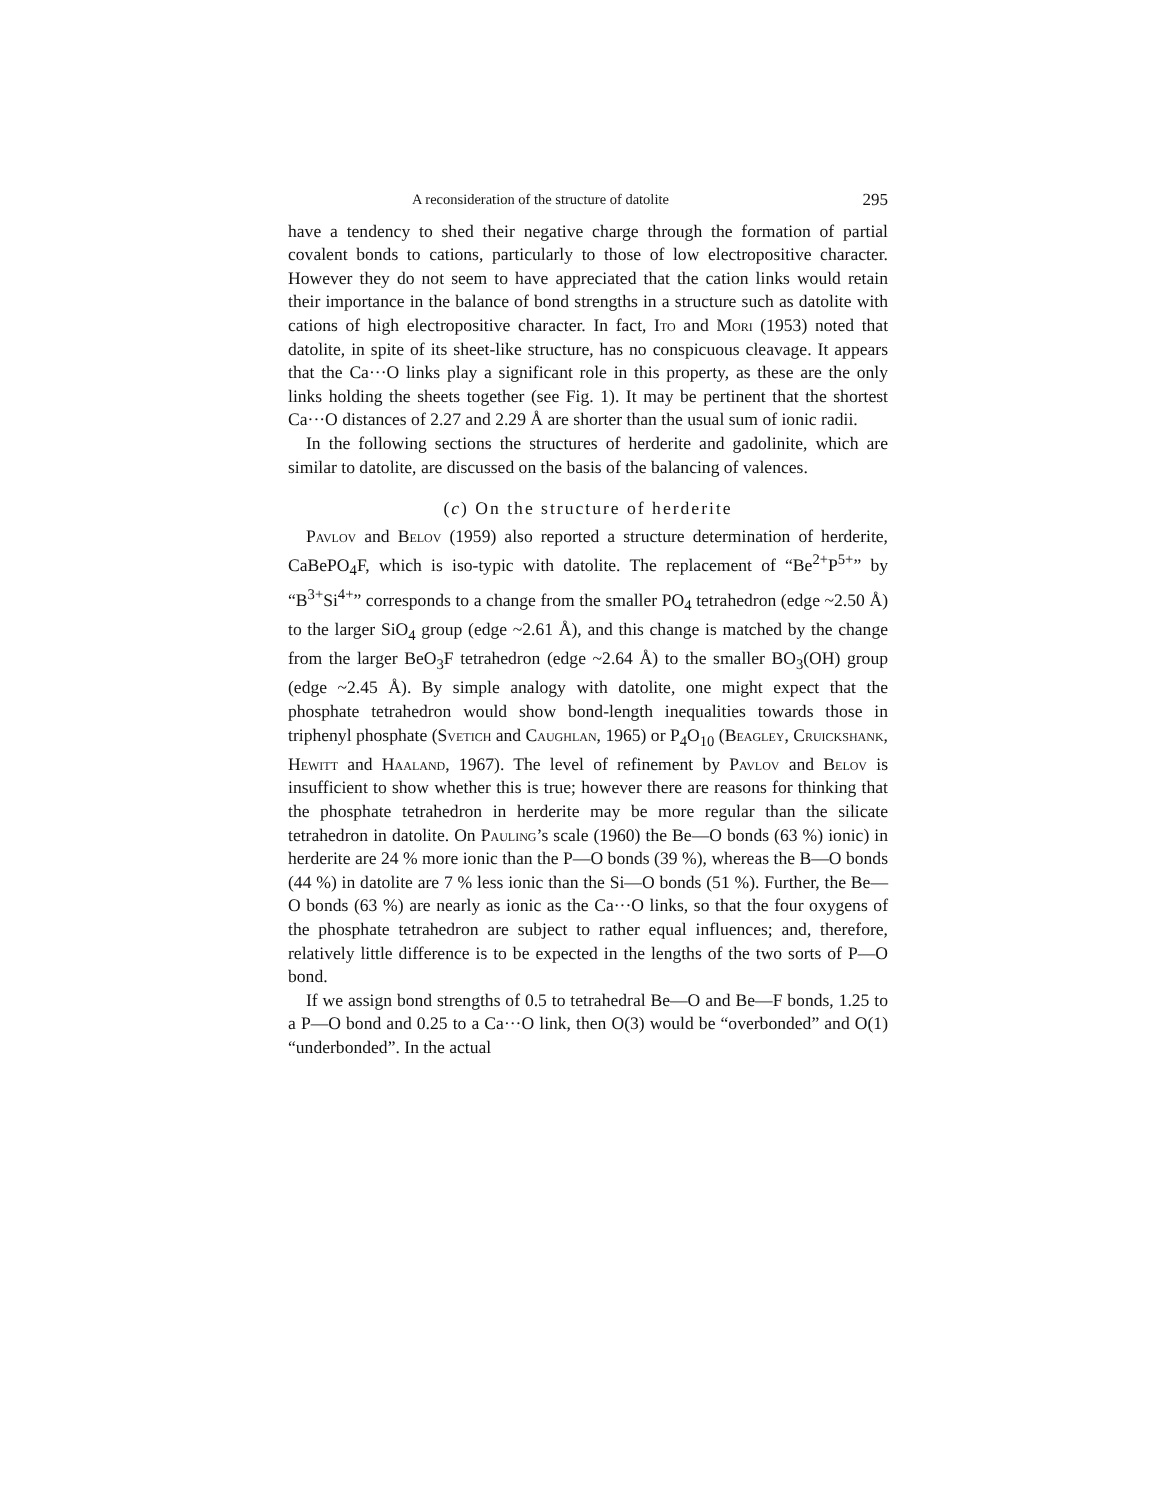A reconsideration of the structure of datolite 295
have a tendency to shed their negative charge through the formation of partial covalent bonds to cations, particularly to those of low electropositive character. However they do not seem to have appreciated that the cation links would retain their importance in the balance of bond strengths in a structure such as datolite with cations of high electropositive character. In fact, Ito and Mori (1953) noted that datolite, in spite of its sheet-like structure, has no conspicuous cleavage. It appears that the Ca···O links play a significant role in this property, as these are the only links holding the sheets together (see Fig. 1). It may be pertinent that the shortest Ca···O distances of 2.27 and 2.29 Å are shorter than the usual sum of ionic radii.
In the following sections the structures of herderite and gadolinite, which are similar to datolite, are discussed on the basis of the balancing of valences.
(c) On the structure of herderite
Pavlov and Belov (1959) also reported a structure determination of herderite, CaBePO<sub>4</sub>F, which is iso-typic with datolite. The replacement of “Be<sup>2+</sup>P<sup>5+</sup>” by “B<sup>3+</sup>Si<sup>4+</sup>” corresponds to a change from the smaller PO<sub>4</sub> tetrahedron (edge ~2.50 Å) to the larger SiO<sub>4</sub> group (edge ~2.61 Å), and this change is matched by the change from the larger BeO<sub>3</sub>F tetrahedron (edge ~2.64 Å) to the smaller BO<sub>3</sub>(OH) group (edge ~2.45 Å). By simple analogy with datolite, one might expect that the phosphate tetrahedron would show bond-length inequalities towards those in triphenyl phosphate (Svetich and Caughlan, 1965) or P<sub>4</sub>O<sub>10</sub> (Beagley, Cruickshank, Hewitt and Haaland, 1967). The level of refinement by Pavlov and Belov is insufficient to show whether this is true; however there are reasons for thinking that the phosphate tetrahedron in herderite may be more regular than the silicate tetrahedron in datolite. On Pauling’s scale (1960) the Be—O bonds (63 %) ionic) in herderite are 24 % more ionic than the P—O bonds (39 %), whereas the B—O bonds (44 %) in datolite are 7 % less ionic than the Si—O bonds (51 %). Further, the Be—O bonds (63 %) are nearly as ionic as the Ca···O links, so that the four oxygens of the phosphate tetrahedron are subject to rather equal influences; and, therefore, relatively little difference is to be expected in the lengths of the two sorts of P—O bond.
If we assign bond strengths of 0.5 to tetrahedral Be—O and Be—F bonds, 1.25 to a P—O bond and 0.25 to a Ca···O link, then O(3) would be “overbonded” and O(1) “underbonded”. In the actual